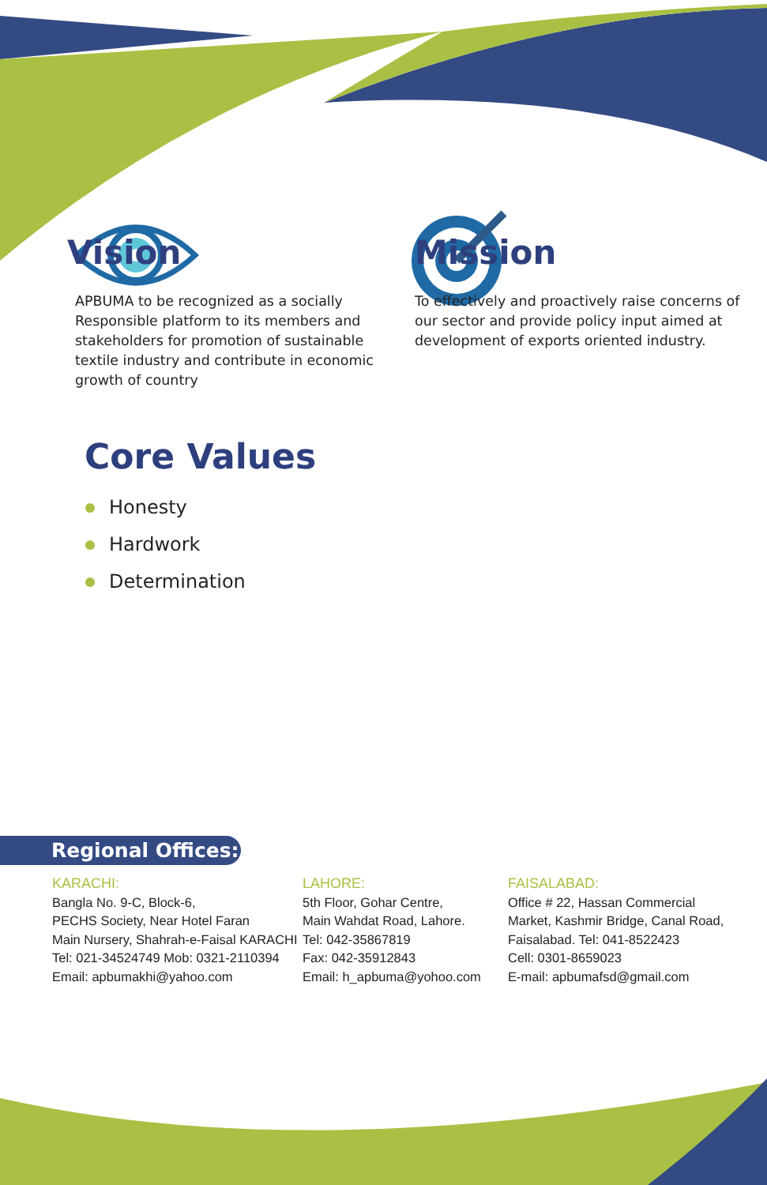Vision
APBUMA to be recognized as a socially Responsible platform to its members and stakeholders for promotion of sustainable textile industry and contribute in economic growth of country
Mission
To effectively and proactively raise concerns of our sector and provide policy input aimed at development of exports oriented industry.
Core Values
Honesty
Hardwork
Determination
Regional Offices:
KARACHI:
Bangla No. 9-C, Block-6,
PECHS Society, Near Hotel Faran
Main Nursery, Shahrah-e-Faisal KARACHI
Tel: 021-34524749 Mob: 0321-2110394
Email: apbumakhi@yahoo.com
LAHORE:
5th Floor, Gohar Centre,
Main Wahdat Road, Lahore.
Tel: 042-35867819
Fax: 042-35912843
Email: h_apbuma@yohoo.com
FAISALABAD:
Office # 22, Hassan Commercial
Market, Kashmir Bridge, Canal Road,
Faisalabad. Tel: 041-8522423
Cell: 0301-8659023
E-mail: apbumafsd@gmail.com